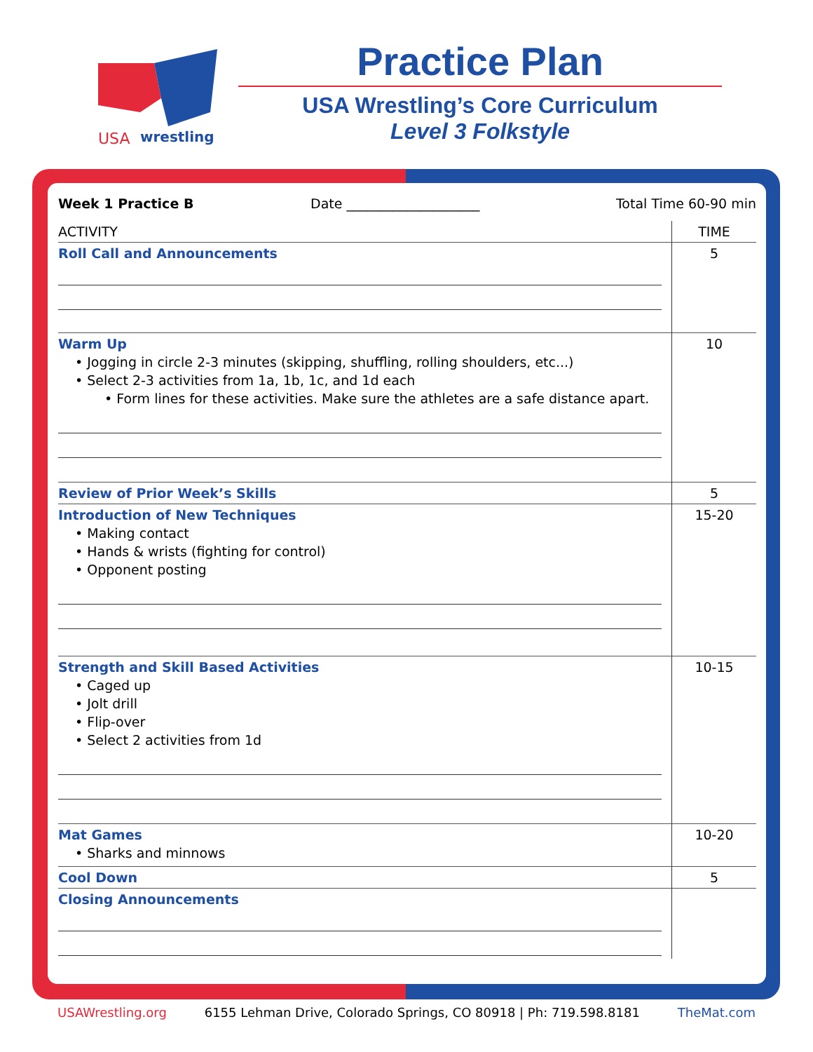USA
wrestling
Practice Plan
USA Wrestling’s Core Curriculum
Level 3 Folkstyle
Week 1 Practice B Date ____________________ Total Time 60-90 min
| ACTIVITY | TIME |
| --- | --- |
| Roll Call and Announcements | 5 |
| Warm Up • Jogging in circle 2-3 minutes (skipping, shuffling, rolling shoulders, etc...) • Select 2-3 activities from 1a, 1b, 1c, and 1d each • Form lines for these activities. Make sure the athletes are a safe distance apart. | 10 |
| Review of Prior Week’s Skills | 5 |
| Introduction of New Techniques • Making contact • Hands & wrists (fighting for control) • Opponent posting | 15-20 |
| Strength and Skill Based Activities • Caged up • Jolt drill • Flip-over • Select 2 activities from 1d | 10-15 |
| Mat Games • Sharks and minnows | 10-20 |
| Cool Down | 5 |
| Closing Announcements | |
USAWrestling.org 6155 Lehman Drive, Colorado Springs, CO 80918 | Ph: 719.598.8181 TheMat.com